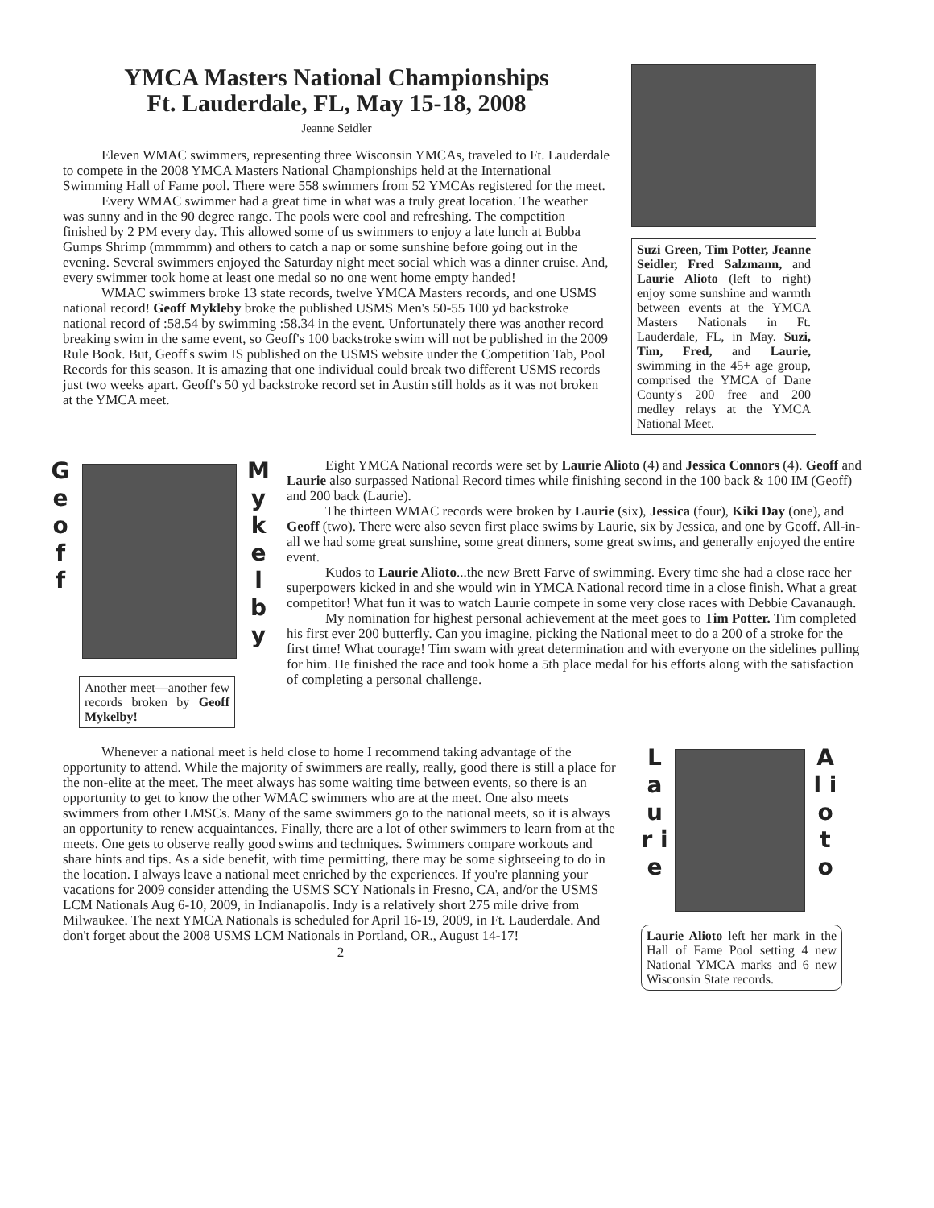YMCA Masters National Championships
Ft. Lauderdale, FL, May 15-18, 2008
Jeanne Seidler
Eleven WMAC swimmers, representing three Wisconsin YMCAs, traveled to Ft. Lauderdale to compete in the 2008 YMCA Masters National Championships held at the International Swimming Hall of Fame pool. There were 558 swimmers from 52 YMCAs registered for the meet.
Every WMAC swimmer had a great time in what was a truly great location. The weather was sunny and in the 90 degree range. The pools were cool and refreshing. The competition finished by 2 PM every day. This allowed some of us swimmers to enjoy a late lunch at Bubba Gumps Shrimp (mmmmm) and others to catch a nap or some sunshine before going out in the evening. Several swimmers enjoyed the Saturday night meet social which was a dinner cruise. And, every swimmer took home at least one medal so no one went home empty handed!
WMAC swimmers broke 13 state records, twelve YMCA Masters records, and one USMS national record! Geoff Mykleby broke the published USMS Men's 50-55 100 yd backstroke national record of :58.54 by swimming :58.34 in the event. Unfortunately there was another record breaking swim in the same event, so Geoff's 100 backstroke swim will not be published in the 2009 Rule Book. But, Geoff's swim IS published on the USMS website under the Competition Tab, Pool Records for this season. It is amazing that one individual could break two different USMS records just two weeks apart. Geoff's 50 yd backstroke record set in Austin still holds as it was not broken at the YMCA meet.
Suzi Green, Tim Potter, Jeanne Seidler, Fred Salzmann, and Laurie Alioto (left to right) enjoy some sunshine and warmth between events at the YMCA Masters Nationals in Ft. Lauderdale, FL, in May. Suzi, Tim, Fred, and Laurie, swimming in the 45+ age group, comprised the YMCA of Dane County's 200 free and 200 medley relays at the YMCA National Meet.
G e o f f
M y k e l b y
Another meet—another few records broken by Geoff Mykelby!
Eight YMCA National records were set by Laurie Alioto (4) and Jessica Connors (4). Geoff and Laurie also surpassed National Record times while finishing second in the 100 back & 100 IM (Geoff) and 200 back (Laurie).
The thirteen WMAC records were broken by Laurie (six), Jessica (four), Kiki Day (one), and Geoff (two). There were also seven first place swims by Laurie, six by Jessica, and one by Geoff. All-in-all we had some great sunshine, some great dinners, some great swims, and generally enjoyed the entire event.
Kudos to Laurie Alioto...the new Brett Farve of swimming. Every time she had a close race her superpowers kicked in and she would win in YMCA National record time in a close finish. What a great competitor! What fun it was to watch Laurie compete in some very close races with Debbie Cavanaugh.
My nomination for highest personal achievement at the meet goes to Tim Potter. Tim completed his first ever 200 butterfly. Can you imagine, picking the National meet to do a 200 of a stroke for the first time! What courage! Tim swam with great determination and with everyone on the sidelines pulling for him. He finished the race and took home a 5th place medal for his efforts along with the satisfaction of completing a personal challenge.
Whenever a national meet is held close to home I recommend taking advantage of the opportunity to attend. While the majority of swimmers are really, really, good there is still a place for the non-elite at the meet. The meet always has some waiting time between events, so there is an opportunity to get to know the other WMAC swimmers who are at the meet. One also meets swimmers from other LMSCs. Many of the same swimmers go to the national meets, so it is always an opportunity to renew acquaintances. Finally, there are a lot of other swimmers to learn from at the meets. One gets to observe really good swims and techniques. Swimmers compare workouts and share hints and tips. As a side benefit, with time permitting, there may be some sightseeing to do in the location. I always leave a national meet enriched by the experiences. If you're planning your vacations for 2009 consider attending the USMS SCY Nationals in Fresno, CA, and/or the USMS LCM Nationals Aug 6-10, 2009, in Indianapolis. Indy is a relatively short 275 mile drive from Milwaukee. The next YMCA Nationals is scheduled for April 16-19, 2009, in Ft. Lauderdale. And don't forget about the 2008 USMS LCM Nationals in Portland, OR., August 14-17!
2
L a u r i e
A l i o t o
Laurie Alioto left her mark in the Hall of Fame Pool setting 4 new National YMCA marks and 6 new Wisconsin State records.